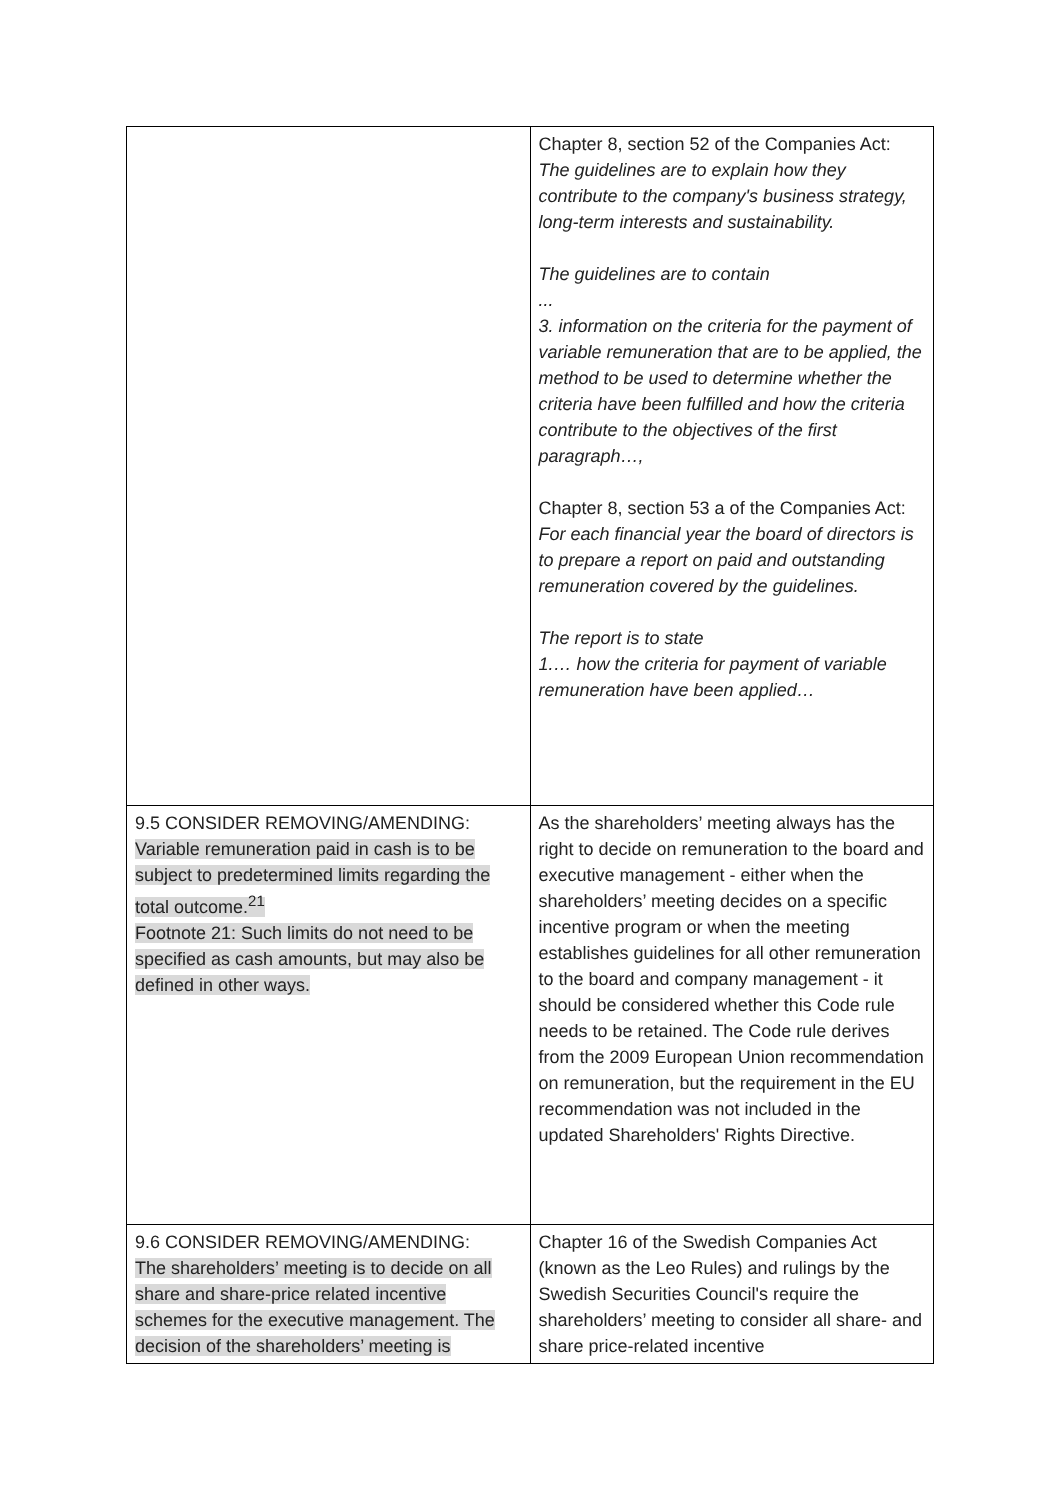| | Chapter 8, section 52 of the Companies Act: The guidelines are to explain how they contribute to the company's business strategy, long-term interests and sustainability. The guidelines are to contain ... 3. information on the criteria for the payment of variable remuneration that are to be applied, the method to be used to determine whether the criteria have been fulfilled and how the criteria contribute to the objectives of the first paragraph…, Chapter 8, section 53 a of the Companies Act: For each financial year the board of directors is to prepare a report on paid and outstanding remuneration covered by the guidelines. The report is to state 1.… how the criteria for payment of variable remuneration have been applied… |
| 9.5 CONSIDER REMOVING/AMENDING: Variable remuneration paid in cash is to be subject to predetermined limits regarding the total outcome.<sup>21</sup> Footnote 21: Such limits do not need to be specified as cash amounts, but may also be defined in other ways. | As the shareholders’ meeting always has the right to decide on remuneration to the board and executive management - either when the shareholders’ meeting decides on a specific incentive program or when the meeting establishes guidelines for all other remuneration to the board and company management - it should be considered whether this Code rule needs to be retained. The Code rule derives from the 2009 European Union recommendation on remuneration, but the requirement in the EU recommendation was not included in the updated Shareholders' Rights Directive. |
| 9.6 CONSIDER REMOVING/AMENDING: The shareholders’ meeting is to decide on all share and share-price related incentive schemes for the executive management. The decision of the shareholders’ meeting is | Chapter 16 of the Swedish Companies Act (known as the Leo Rules) and rulings by the Swedish Securities Council's require the shareholders’ meeting to consider all share- and share price-related incentive |